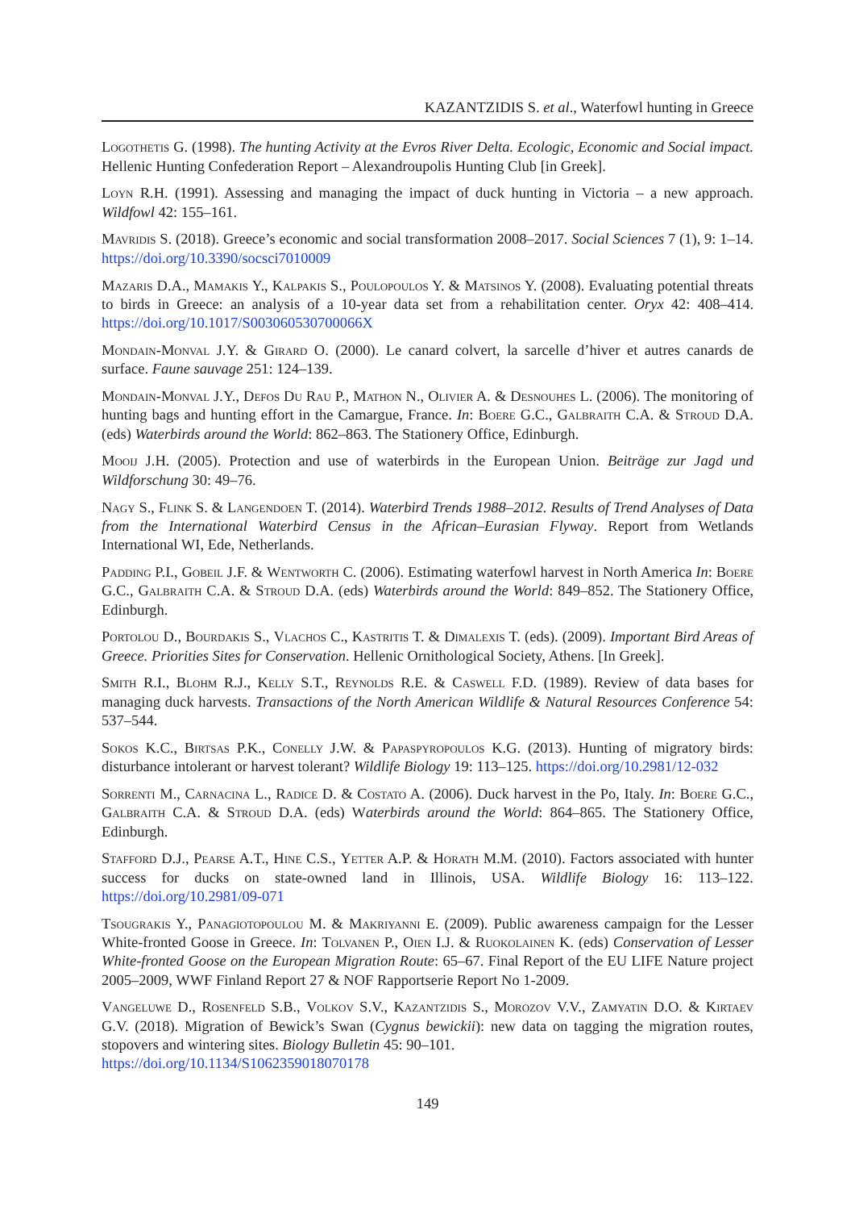KAZANTZIDIS S. et al., Waterfowl hunting in Greece
Logothetis G. (1998). The hunting Activity at the Evros River Delta. Ecologic, Economic and Social impact. Hellenic Hunting Confederation Report – Alexandroupolis Hunting Club [in Greek].
Loyn R.H. (1991). Assessing and managing the impact of duck hunting in Victoria – a new approach. Wildfowl 42: 155–161.
Mavridis S. (2018). Greece’s economic and social transformation 2008–2017. Social Sciences 7 (1), 9: 1–14. https://doi.org/10.3390/socsci7010009
Mazaris D.A., Mamakis Y., Kalpakis S., Poulopoulos Y. & Matsinos Y. (2008). Evaluating potential threats to birds in Greece: an analysis of a 10-year data set from a rehabilitation center. Oryx 42: 408–414. https://doi.org/10.1017/S003060530700066X
Mondain-Monval J.Y. & Girard O. (2000). Le canard colvert, la sarcelle d’hiver et autres canards de surface. Faune sauvage 251: 124–139.
Mondain-Monval J.Y., Defos Du Rau P., Mathon N., Olivier A. & Desnouhes L. (2006). The monitoring of hunting bags and hunting effort in the Camargue, France. In: Boere G.C., Galbraith C.A. & Stroud D.A. (eds) Waterbirds around the World: 862–863. The Stationery Office, Edinburgh.
Mooij J.H. (2005). Protection and use of waterbirds in the European Union. Beiträge zur Jagd und Wildforschung 30: 49–76.
Nagy S., Flink S. & Langendoen T. (2014). Waterbird Trends 1988–2012. Results of Trend Analyses of Data from the International Waterbird Census in the African–Eurasian Flyway. Report from Wetlands International WI, Ede, Netherlands.
Padding P.I., Gobeil J.F. & Wentworth C. (2006). Estimating waterfowl harvest in North America In: Boere G.C., Galbraith C.A. & Stroud D.A. (eds) Waterbirds around the World: 849–852. The Stationery Office, Edinburgh.
Portolou D., Bourdakis S., Vlachos C., Kastritis T. & Dimalexis T. (eds). (2009). Important Bird Areas of Greece. Priorities Sites for Conservation. Hellenic Ornithological Society, Athens. [In Greek].
Smith R.I., Blohm R.J., Kelly S.T., Reynolds R.E. & Caswell F.D. (1989). Review of data bases for managing duck harvests. Transactions of the North American Wildlife & Natural Resources Conference 54: 537–544.
Sokos K.C., Birtsas P.K., Conelly J.W. & Papaspyropoulos K.G. (2013). Hunting of migratory birds: disturbance intolerant or harvest tolerant? Wildlife Biology 19: 113–125. https://doi.org/10.2981/12-032
Sorrenti M., Carnacina L., Radice D. & Costato A. (2006). Duck harvest in the Po, Italy. In: Boere G.C., Galbraith C.A. & Stroud D.A. (eds) Waterbirds around the World: 864–865. The Stationery Office, Edinburgh.
Stafford D.J., Pearse A.T., Hine C.S., Yetter A.P. & Horath M.M. (2010). Factors associated with hunter success for ducks on state-owned land in Illinois, USA. Wildlife Biology 16: 113–122. https://doi.org/10.2981/09-071
Tsougrakis Y., Panagiotopoulou M. & Makriyanni E. (2009). Public awareness campaign for the Lesser White-fronted Goose in Greece. In: Tolvanen P., Oien I.J. & Ruokolainen K. (eds) Conservation of Lesser White-fronted Goose on the European Migration Route: 65–67. Final Report of the EU LIFE Nature project 2005–2009, WWF Finland Report 27 & NOF Rapportserie Report No 1-2009.
Vangeluwe D., Rosenfeld S.B., Volkov S.V., Kazantzidis S., Morozov V.V., Zamyatin D.O. & Kirtaev G.V. (2018). Migration of Bewick’s Swan (Cygnus bewickii): new data on tagging the migration routes, stopovers and wintering sites. Biology Bulletin 45: 90–101.
https://doi.org/10.1134/S1062359018070178
149